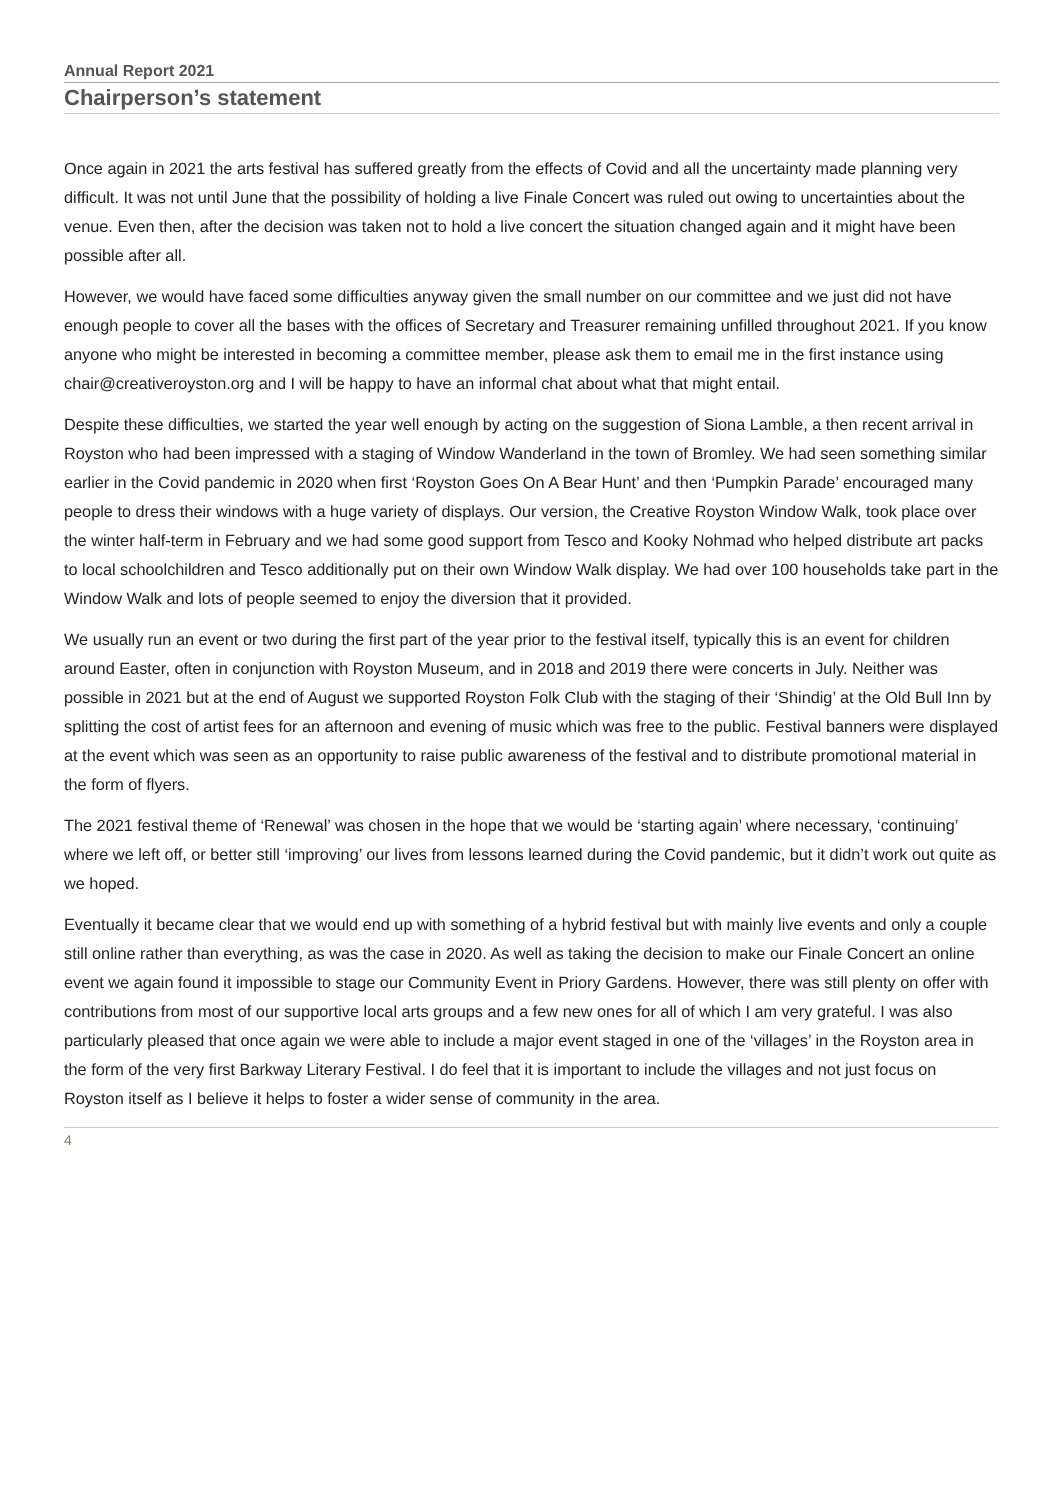Annual Report 2021
Chairperson’s statement
Once again in 2021 the arts festival has suffered greatly from the effects of Covid and all the uncertainty made planning very difficult. It was not until June that the possibility of holding a live Finale Concert was ruled out owing to uncertainties about the venue. Even then, after the decision was taken not to hold a live concert the situation changed again and it might have been possible after all.
However, we would have faced some difficulties anyway given the small number on our committee and we just did not have enough people to cover all the bases with the offices of Secretary and Treasurer remaining unfilled throughout 2021. If you know anyone who might be interested in becoming a committee member, please ask them to email me in the first instance using chair@creativeroyston.org and I will be happy to have an informal chat about what that might entail.
Despite these difficulties, we started the year well enough by acting on the suggestion of Siona Lamble, a then recent arrival in Royston who had been impressed with a staging of Window Wanderland in the town of Bromley. We had seen something similar earlier in the Covid pandemic in 2020 when first ‘Royston Goes On A Bear Hunt’ and then ‘Pumpkin Parade’ encouraged many people to dress their windows with a huge variety of displays. Our version, the Creative Royston Window Walk, took place over the winter half-term in February and we had some good support from Tesco and Kooky Nohmad who helped distribute art packs to local schoolchildren and Tesco additionally put on their own Window Walk display. We had over 100 households take part in the Window Walk and lots of people seemed to enjoy the diversion that it provided.
We usually run an event or two during the first part of the year prior to the festival itself, typically this is an event for children around Easter, often in conjunction with Royston Museum, and in 2018 and 2019 there were concerts in July. Neither was possible in 2021 but at the end of August we supported Royston Folk Club with the staging of their ‘Shindig’ at the Old Bull Inn by splitting the cost of artist fees for an afternoon and evening of music which was free to the public. Festival banners were displayed at the event which was seen as an opportunity to raise public awareness of the festival and to distribute promotional material in the form of flyers.
The 2021 festival theme of ‘Renewal’ was chosen in the hope that we would be ‘starting again’ where necessary, ‘continuing’ where we left off, or better still ‘improving’ our lives from lessons learned during the Covid pandemic, but it didn’t work out quite as we hoped.
Eventually it became clear that we would end up with something of a hybrid festival but with mainly live events and only a couple still online rather than everything, as was the case in 2020. As well as taking the decision to make our Finale Concert an online event we again found it impossible to stage our Community Event in Priory Gardens. However, there was still plenty on offer with contributions from most of our supportive local arts groups and a few new ones for all of which I am very grateful. I was also particularly pleased that once again we were able to include a major event staged in one of the ‘villages’ in the Royston area in the form of the very first Barkway Literary Festival. I do feel that it is important to include the villages and not just focus on Royston itself as I believe it helps to foster a wider sense of community in the area.
4